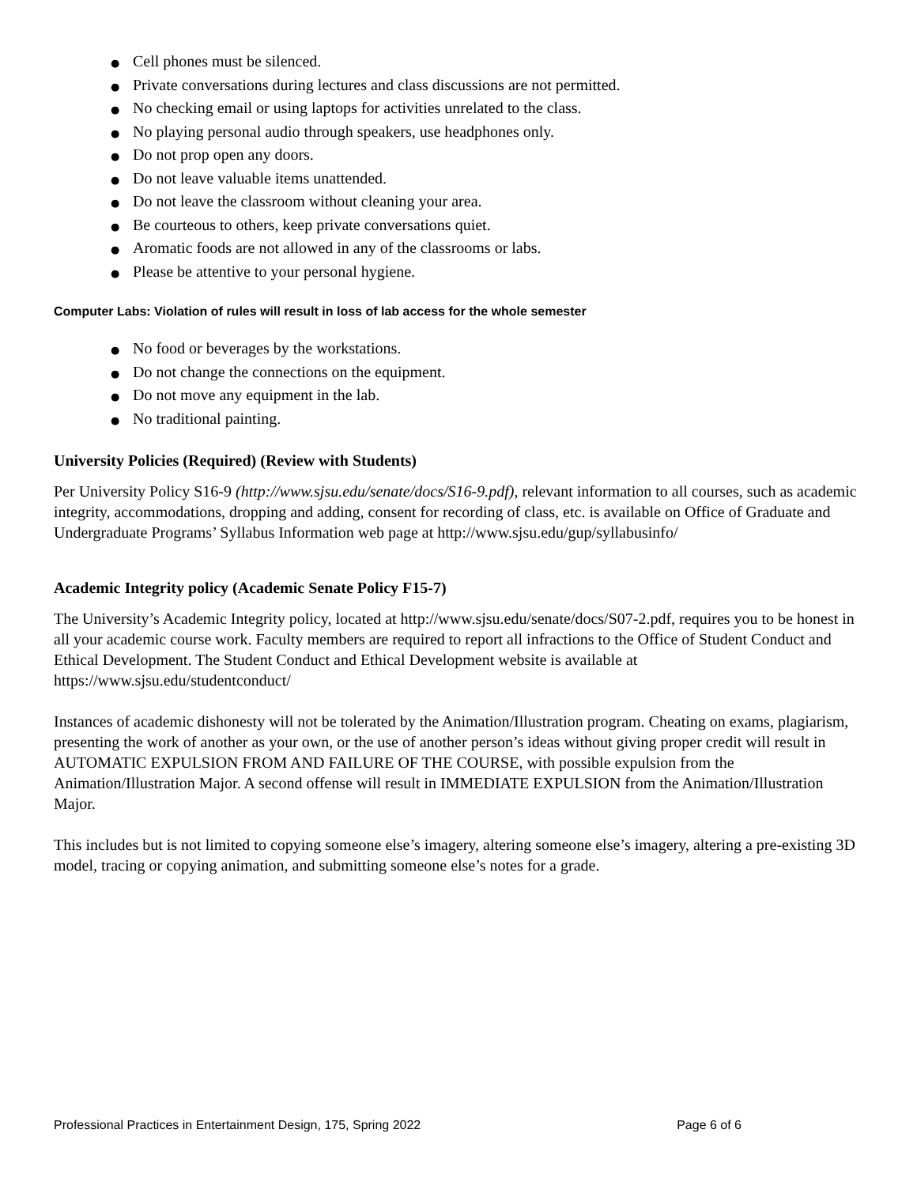● Cell phones must be silenced.
● Private conversations during lectures and class discussions are not permitted.
● No checking email or using laptops for activities unrelated to the class.
● No playing personal audio through speakers, use headphones only.
● Do not prop open any doors.
● Do not leave valuable items unattended.
● Do not leave the classroom without cleaning your area.
● Be courteous to others, keep private conversations quiet.
● Aromatic foods are not allowed in any of the classrooms or labs.
● Please be attentive to your personal hygiene.
Computer Labs: Violation of rules will result in loss of lab access for the whole semester
● No food or beverages by the workstations.
● Do not change the connections on the equipment.
● Do not move any equipment in the lab.
● No traditional painting.
University Policies (Required) (Review with Students)
Per University Policy S16-9 (http://www.sjsu.edu/senate/docs/S16-9.pdf), relevant information to all courses, such as academic integrity, accommodations, dropping and adding, consent for recording of class, etc. is available on Office of Graduate and Undergraduate Programs’ Syllabus Information web page at http://www.sjsu.edu/gup/syllabusinfo/
Academic Integrity policy (Academic Senate Policy F15-7)
The University’s Academic Integrity policy, located at http://www.sjsu.edu/senate/docs/S07-2.pdf, requires you to be honest in all your academic course work. Faculty members are required to report all infractions to the Office of Student Conduct and Ethical Development. The Student Conduct and Ethical Development website is available at https://www.sjsu.edu/studentconduct/
Instances of academic dishonesty will not be tolerated by the Animation/Illustration program. Cheating on exams, plagiarism, presenting the work of another as your own, or the use of another person’s ideas without giving proper credit will result in AUTOMATIC EXPULSION FROM AND FAILURE OF THE COURSE, with possible expulsion from the Animation/Illustration Major. A second offense will result in IMMEDIATE EXPULSION from the Animation/Illustration Major.
This includes but is not limited to copying someone else’s imagery, altering someone else’s imagery, altering a pre-existing 3D model, tracing or copying animation, and submitting someone else’s notes for a grade.
Professional Practices in Entertainment Design, 175, Spring 2022 Page 6 of 6